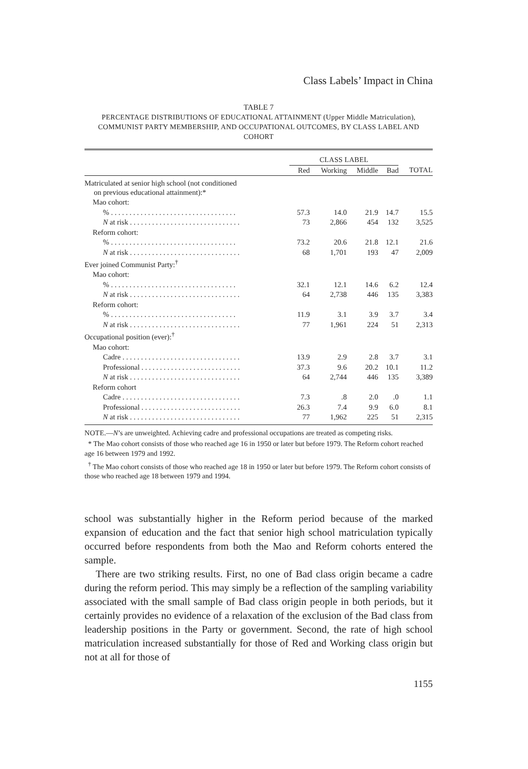Class Labels’ Impact in China
TABLE 7
PERCENTAGE DISTRIBUTIONS OF EDUCATIONAL ATTAINMENT (Upper Middle Matriculation), COMMUNIST PARTY MEMBERSHIP, AND OCCUPATIONAL OUTCOMES, BY CLASS LABEL AND COHORT
| | CLASS LABEL | | | | |
| --- | --- | --- | --- | --- | --- |
| | Red | Working | Middle | Bad | TOTAL |
| Matriculated at senior high school (not conditioned on previous educational attainment):* | | | | | |
| Mao cohort: | | | | | |
| % . . . . . . . . . . . . . . . . . . . . . . . . . . . . . . . . . . | 57.3 | 14.0 | 21.9 | 14.7 | 15.5 |
| N at risk . . . . . . . . . . . . . . . . . . . . . . . . . . . . . . | 73 | 2,866 | 454 | 132 | 3,525 |
| Reform cohort: | | | | | |
| % . . . . . . . . . . . . . . . . . . . . . . . . . . . . . . . . . . | 73.2 | 20.6 | 21.8 | 12.1 | 21.6 |
| N at risk . . . . . . . . . . . . . . . . . . . . . . . . . . . . . . | 68 | 1,701 | 193 | 47 | 2,009 |
| Ever joined Communist Party:<sup>†</sup> | | | | | |
| Mao cohort: | | | | | |
| % . . . . . . . . . . . . . . . . . . . . . . . . . . . . . . . . . . | 32.1 | 12.1 | 14.6 | 6.2 | 12.4 |
| N at risk . . . . . . . . . . . . . . . . . . . . . . . . . . . . . . | 64 | 2,738 | 446 | 135 | 3,383 |
| Reform cohort: | | | | | |
| % . . . . . . . . . . . . . . . . . . . . . . . . . . . . . . . . . . | 11.9 | 3.1 | 3.9 | 3.7 | 3.4 |
| N at risk . . . . . . . . . . . . . . . . . . . . . . . . . . . . . . | 77 | 1,961 | 224 | 51 | 2,313 |
| Occupational position (ever):<sup>†</sup> | | | | | |
| Mao cohort: | | | | | |
| Cadre . . . . . . . . . . . . . . . . . . . . . . . . . . . . . . . . | 13.9 | 2.9 | 2.8 | 3.7 | 3.1 |
| Professional . . . . . . . . . . . . . . . . . . . . . . . . . . . | 37.3 | 9.6 | 20.2 | 10.1 | 11.2 |
| N at risk . . . . . . . . . . . . . . . . . . . . . . . . . . . . . . | 64 | 2,744 | 446 | 135 | 3,389 |
| Reform cohort | | | | | |
| Cadre . . . . . . . . . . . . . . . . . . . . . . . . . . . . . . . . | 7.3 | .8 | 2.0 | .0 | 1.1 |
| Professional . . . . . . . . . . . . . . . . . . . . . . . . . . . | 26.3 | 7.4 | 9.9 | 6.0 | 8.1 |
| N at risk . . . . . . . . . . . . . . . . . . . . . . . . . . . . . . | 77 | 1,962 | 225 | 51 | 2,315 |
NOTE.—N’s are unweighted. Achieving cadre and professional occupations are treated as competing risks.
* The Mao cohort consists of those who reached age 16 in 1950 or later but before 1979. The Reform cohort reached age 16 between 1979 and 1992.
<sup>†</sup> The Mao cohort consists of those who reached age 18 in 1950 or later but before 1979. The Reform cohort consists of those who reached age 18 between 1979 and 1994.
school was substantially higher in the Reform period because of the marked expansion of education and the fact that senior high school matriculation typically occurred before respondents from both the Mao and Reform cohorts entered the sample.
There are two striking results. First, no one of Bad class origin became a cadre during the reform period. This may simply be a reflection of the sampling variability associated with the small sample of Bad class origin people in both periods, but it certainly provides no evidence of a relaxation of the exclusion of the Bad class from leadership positions in the Party or government. Second, the rate of high school matriculation increased substantially for those of Red and Working class origin but not at all for those of
1155